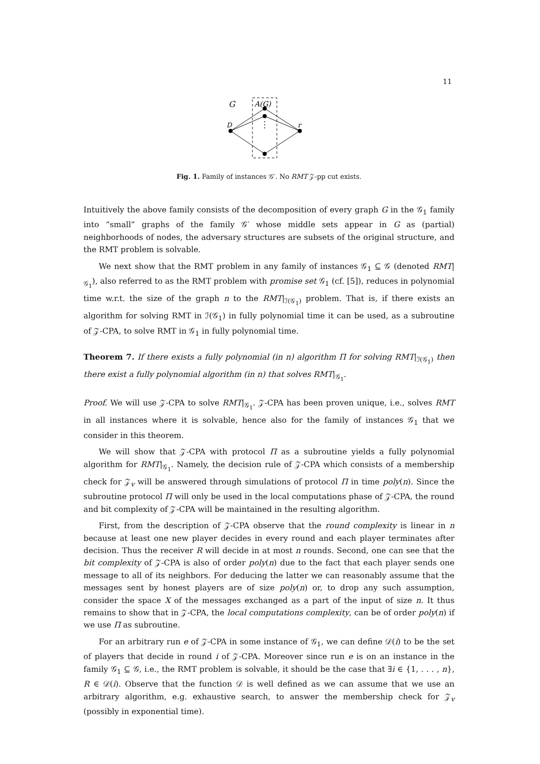11
G
A(G)
D
r
Fig. 1. Family of instances 𝒢′. No RMT 𝒵-pp cut exists.
Intuitively the above family consists of the decomposition of every graph G in the 𝒢<sub>1</sub> family into “small” graphs of the family 𝒢′ whose middle sets appear in G as (partial) neighborhoods of nodes, the adversary structures are subsets of the original structure, and the RMT problem is solvable.
We next show that the RMT problem in any family of instances 𝒢<sub>1</sub> ⊆ 𝒢 (denoted RMT|<sub>𝒢<sub>1</sub></sub>), also referred to as the RMT problem with promise set 𝒢<sub>1</sub> (cf. [5]), reduces in polynomial time w.r.t. the size of the graph n to the RMT|<sub>ℐ(𝒢<sub>1</sub>)</sub> problem. That is, if there exists an algorithm for solving RMT in ℐ(𝒢<sub>1</sub>) in fully polynomial time it can be used, as a subroutine of 𝒵-CPA, to solve RMT in 𝒢<sub>1</sub> in fully polynomial time.
Theorem 7. If there exists a fully polynomial (in n) algorithm Π for solving RMT|<sub>ℐ(𝒢<sub>1</sub>)</sub> then there exist a fully polynomial algorithm (in n) that solves RMT|<sub>𝒢<sub>1</sub></sub>.
Proof. We will use 𝒵-CPA to solve RMT|<sub>𝒢<sub>1</sub></sub>. 𝒵-CPA has been proven unique, i.e., solves RMT in all instances where it is solvable, hence also for the family of instances 𝒢<sub>1</sub> that we consider in this theorem.
We will show that 𝒵-CPA with protocol Π as a subroutine yields a fully polynomial algorithm for RMT|<sub>𝒢<sub>1</sub></sub>. Namely, the decision rule of 𝒵-CPA which consists of a membership check for 𝒵<sub>v</sub> will be answered through simulations of protocol Π in time poly(n). Since the subroutine protocol Π will only be used in the local computations phase of 𝒵-CPA, the round and bit complexity of 𝒵-CPA will be maintained in the resulting algorithm.
First, from the description of 𝒵-CPA observe that the round complexity is linear in n because at least one new player decides in every round and each player terminates after decision. Thus the receiver R will decide in at most n rounds. Second, one can see that the bit complexity of 𝒵-CPA is also of order poly(n) due to the fact that each player sends one message to all of its neighbors. For deducing the latter we can reasonably assume that the messages sent by honest players are of size poly(n) or, to drop any such assumption, consider the space X of the messages exchanged as a part of the input of size n. It thus remains to show that in 𝒵-CPA, the local computations complexity, can be of order poly(n) if we use Π as subroutine.
For an arbitrary run e of 𝒵-CPA in some instance of 𝒢<sub>1</sub>, we can define 𝒟(i) to be the set of players that decide in round i of 𝒵-CPA. Moreover since run e is on an instance in the family 𝒢<sub>1</sub> ⊆ 𝒢, i.e., the RMT problem is solvable, it should be the case that ∃i ∈ {1, . . . , n}, R ∈ 𝒟(i). Observe that the function 𝒟 is well defined as we can assume that we use an arbitrary algorithm, e.g. exhaustive search, to answer the membership check for 𝒵<sub>v</sub> (possibly in exponential time).